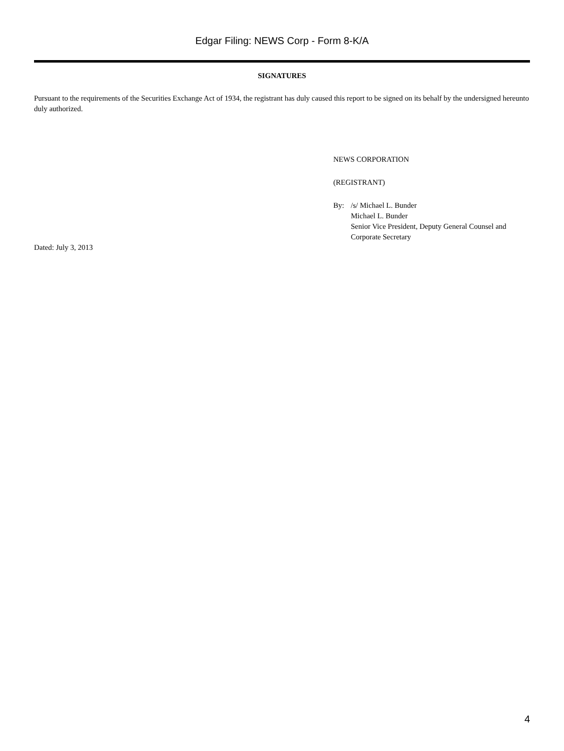Edgar Filing: NEWS Corp - Form 8-K/A
SIGNATURES
Pursuant to the requirements of the Securities Exchange Act of 1934, the registrant has duly caused this report to be signed on its behalf by the undersigned hereunto duly authorized.
NEWS CORPORATION
(REGISTRANT)
By: /s/ Michael L. Bunder
Michael L. Bunder
Senior Vice President, Deputy General Counsel and
Corporate Secretary
Dated: July 3, 2013
4